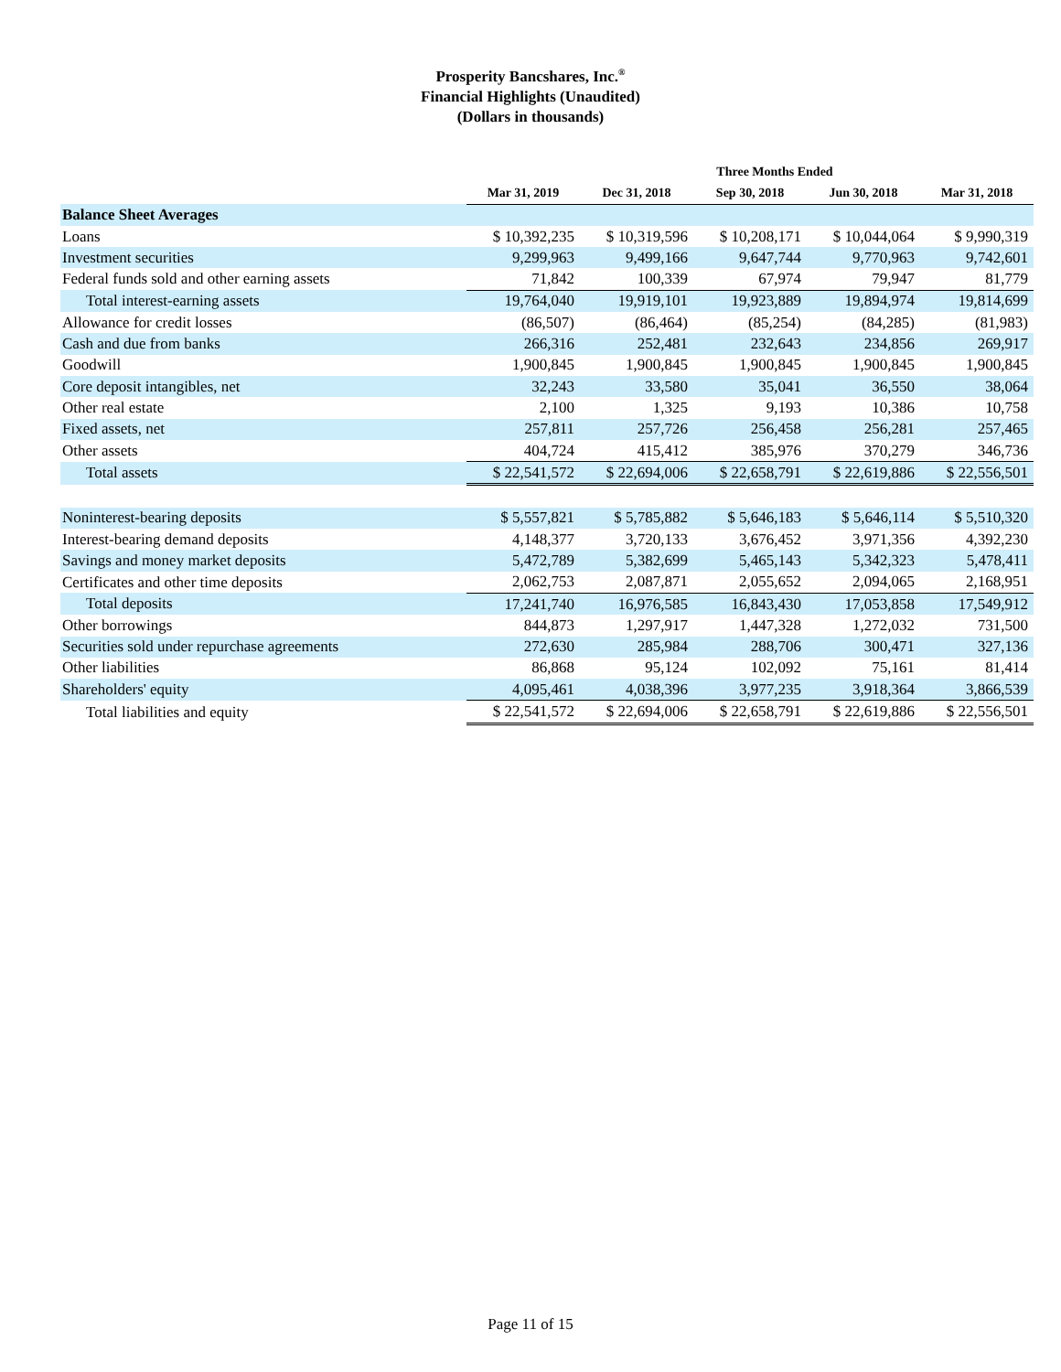Prosperity Bancshares, Inc.<sup>®</sup>
Financial Highlights (Unaudited)
(Dollars in thousands)
| | Three Months Ended | | | | |
| | Mar 31, 2019 | Dec 31, 2018 | Sep 30, 2018 | Jun 30, 2018 | Mar 31, 2018 |
| Balance Sheet Averages | | | | | |
| Loans | $ 10,392,235 | $ 10,319,596 | $ 10,208,171 | $ 10,044,064 | $ 9,990,319 |
| Investment securities | 9,299,963 | 9,499,166 | 9,647,744 | 9,770,963 | 9,742,601 |
| Federal funds sold and other earning assets | 71,842 | 100,339 | 67,974 | 79,947 | 81,779 |
| Total interest-earning assets | 19,764,040 | 19,919,101 | 19,923,889 | 19,894,974 | 19,814,699 |
| Allowance for credit losses | (86,507) | (86,464) | (85,254) | (84,285) | (81,983) |
| Cash and due from banks | 266,316 | 252,481 | 232,643 | 234,856 | 269,917 |
| Goodwill | 1,900,845 | 1,900,845 | 1,900,845 | 1,900,845 | 1,900,845 |
| Core deposit intangibles, net | 32,243 | 33,580 | 35,041 | 36,550 | 38,064 |
| Other real estate | 2,100 | 1,325 | 9,193 | 10,386 | 10,758 |
| Fixed assets, net | 257,811 | 257,726 | 256,458 | 256,281 | 257,465 |
| Other assets | 404,724 | 415,412 | 385,976 | 370,279 | 346,736 |
| Total assets | $ 22,541,572 | $ 22,694,006 | $ 22,658,791 | $ 22,619,886 | $ 22,556,501 |
| Noninterest-bearing deposits | $ 5,557,821 | $ 5,785,882 | $ 5,646,183 | $ 5,646,114 | $ 5,510,320 |
| Interest-bearing demand deposits | 4,148,377 | 3,720,133 | 3,676,452 | 3,971,356 | 4,392,230 |
| Savings and money market deposits | 5,472,789 | 5,382,699 | 5,465,143 | 5,342,323 | 5,478,411 |
| Certificates and other time deposits | 2,062,753 | 2,087,871 | 2,055,652 | 2,094,065 | 2,168,951 |
| Total deposits | 17,241,740 | 16,976,585 | 16,843,430 | 17,053,858 | 17,549,912 |
| Other borrowings | 844,873 | 1,297,917 | 1,447,328 | 1,272,032 | 731,500 |
| Securities sold under repurchase agreements | 272,630 | 285,984 | 288,706 | 300,471 | 327,136 |
| Other liabilities | 86,868 | 95,124 | 102,092 | 75,161 | 81,414 |
| Shareholders' equity | 4,095,461 | 4,038,396 | 3,977,235 | 3,918,364 | 3,866,539 |
| Total liabilities and equity | $ 22,541,572 | $ 22,694,006 | $ 22,658,791 | $ 22,619,886 | $ 22,556,501 |
Page 11 of 15